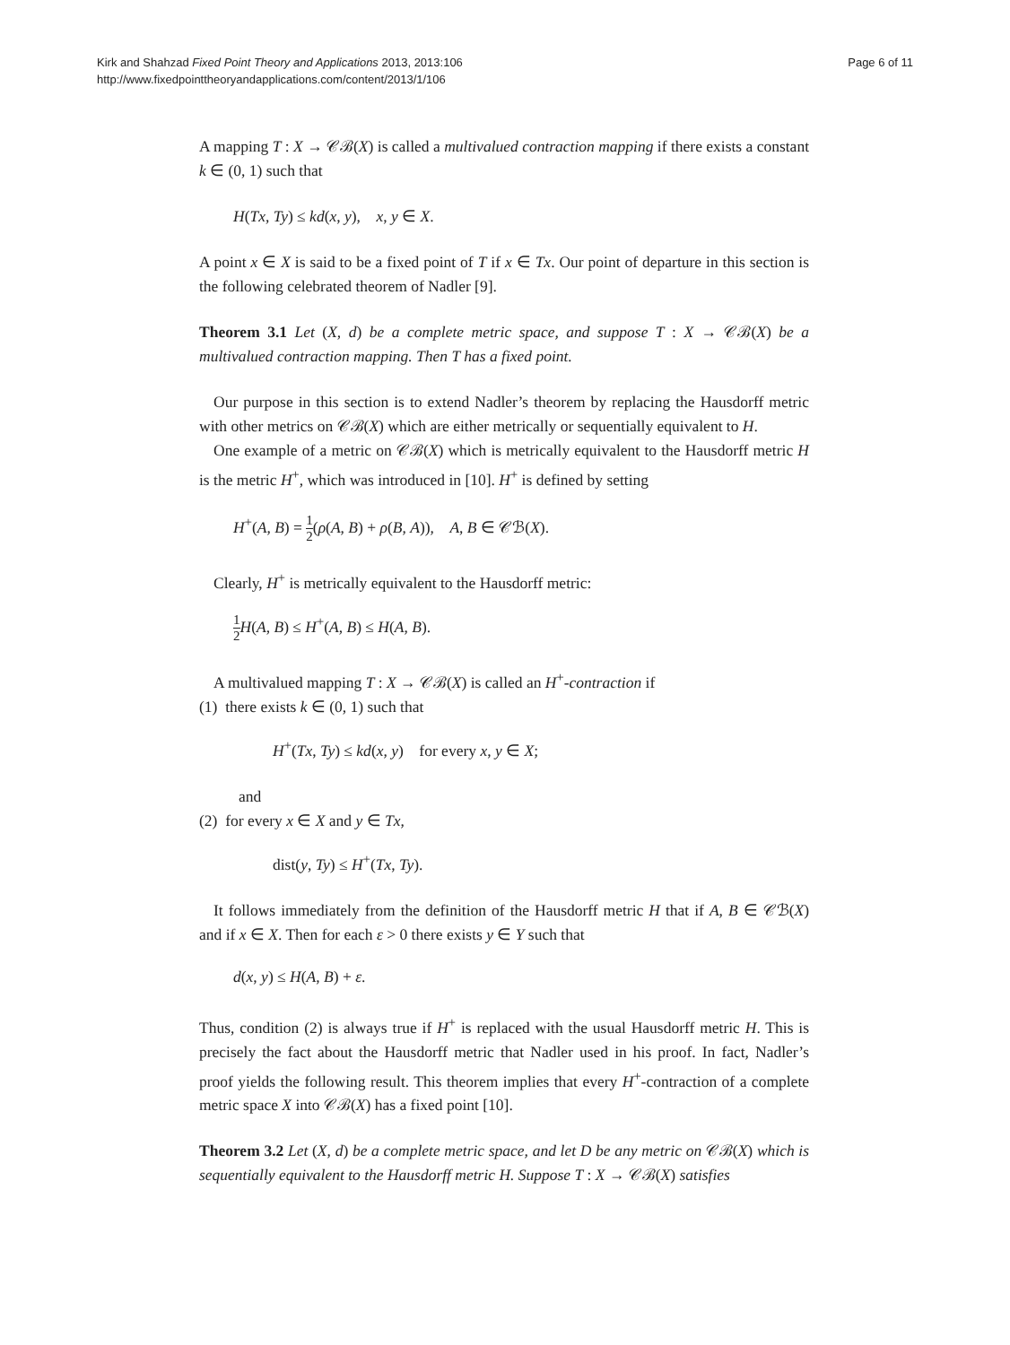Kirk and Shahzad Fixed Point Theory and Applications 2013, 2013:106
http://www.fixedpointtheoryandapplications.com/content/2013/1/106
Page 6 of 11
A mapping T : X → 𝒞ℬ(X) is called a multivalued contraction mapping if there exists a constant k ∈ (0, 1) such that
H(Tx, Ty) ≤ kd(x, y), x, y ∈ X.
A point x ∈ X is said to be a fixed point of T if x ∈ Tx. Our point of departure in this section is the following celebrated theorem of Nadler [9].
Theorem 3.1 Let (X, d) be a complete metric space, and suppose T : X → 𝒞ℬ(X) be a multivalued contraction mapping. Then T has a fixed point.
Our purpose in this section is to extend Nadler’s theorem by replacing the Hausdorff metric with other metrics on 𝒞ℬ(X) which are either metrically or sequentially equivalent to H.
One example of a metric on 𝒞ℬ(X) which is metrically equivalent to the Hausdorff metric H is the metric H<sup>+</sup>, which was introduced in [10]. H<sup>+</sup> is defined by setting
H<sup>+</sup>(A, B) = 1 2(ρ(A, B) + ρ(B, A)), A, B ∈ 𝒞ℬ(X).
Clearly, H<sup>+</sup> is metrically equivalent to the Hausdorff metric:
1 2 H(A, B) ≤ H<sup>+</sup>(A, B) ≤ H(A, B).
A multivalued mapping T : X → 𝒞ℬ(X) is called an H<sup>+</sup>-contraction if
(1) there exists k ∈ (0, 1) such that
H<sup>+</sup>(Tx, Ty) ≤ kd(x, y) for every x, y ∈ X;
and
(2) for every x ∈ X and y ∈ Tx,
dist(y, Ty) ≤ H<sup>+</sup>(Tx, Ty).
It follows immediately from the definition of the Hausdorff metric H that if A, B ∈ 𝒞ℬ(X) and if x ∈ X. Then for each ε > 0 there exists y ∈ Y such that
d(x, y) ≤ H(A, B) + ε.
Thus, condition (2) is always true if H<sup>+</sup> is replaced with the usual Hausdorff metric H. This is precisely the fact about the Hausdorff metric that Nadler used in his proof. In fact, Nadler’s proof yields the following result. This theorem implies that every H<sup>+</sup>-contraction of a complete metric space X into 𝒞ℬ(X) has a fixed point [10].
Theorem 3.2 Let (X, d) be a complete metric space, and let D be any metric on 𝒞ℬ(X) which is sequentially equivalent to the Hausdorff metric H. Suppose T : X → 𝒞ℬ(X) satisfies